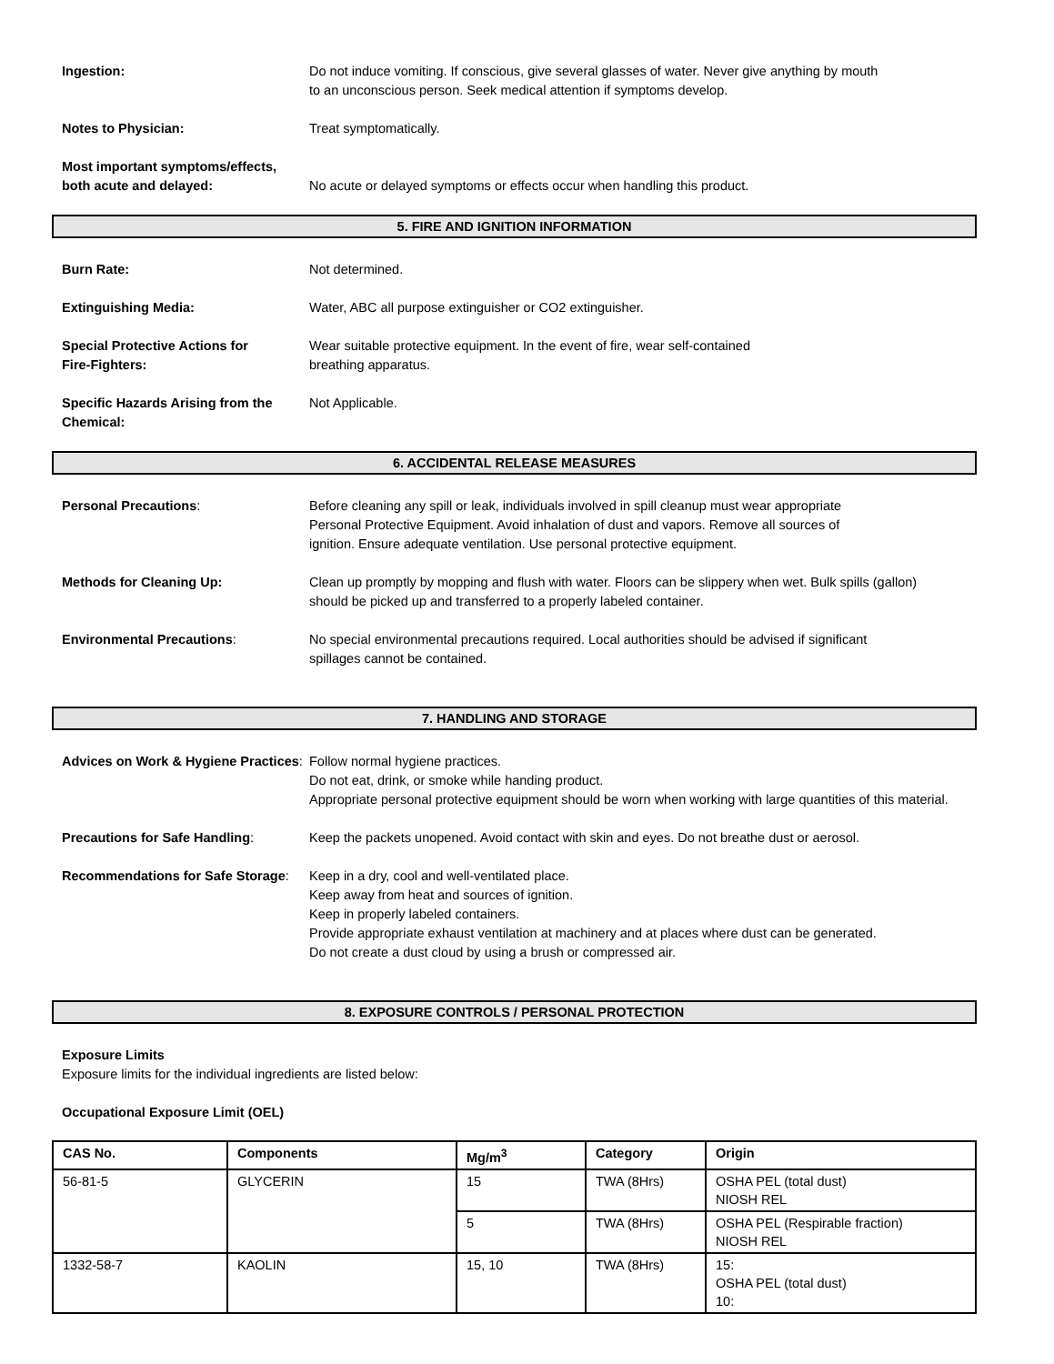Ingestion: Do not induce vomiting. If conscious, give several glasses of water. Never give anything by mouth
to an unconscious person. Seek medical attention if symptoms develop.
Notes to Physician: Treat symptomatically.
Most important symptoms/effects,
both acute and delayed:
No acute or delayed symptoms or effects occur when handling this product.
5. FIRE AND IGNITION INFORMATION
Burn Rate: Not determined.
Extinguishing Media: Water, ABC all purpose extinguisher or CO2 extinguisher.
Special Protective Actions for
Fire-Fighters:
Wear suitable protective equipment. In the event of fire, wear self-contained
breathing apparatus.
Specific Hazards Arising from the
Chemical:
Not Applicable.
6. ACCIDENTAL RELEASE MEASURES
Personal Precautions: Before cleaning any spill or leak, individuals involved in spill cleanup must wear appropriate
Personal Protective Equipment. Avoid inhalation of dust and vapors. Remove all sources of
ignition. Ensure adequate ventilation. Use personal protective equipment.
Methods for Cleaning Up: Clean up promptly by mopping and flush with water. Floors can be slippery when wet. Bulk spills (gallon)
should be picked up and transferred to a properly labeled container.
Environmental Precautions: No special environmental precautions required. Local authorities should be advised if significant
spillages cannot be contained.
7. HANDLING AND STORAGE
Advices on Work & Hygiene Practices:
Follow normal hygiene practices.
Do not eat, drink, or smoke while handing product.
Appropriate personal protective equipment should be worn when working with large quantities of this material.
Precautions for Safe Handling: Keep the packets unopened. Avoid contact with skin and eyes. Do not breathe dust or aerosol.
Recommendations for Safe Storage:
Keep in a dry, cool and well-ventilated place.
Keep away from heat and sources of ignition.
Keep in properly labeled containers.
Provide appropriate exhaust ventilation at machinery and at places where dust can be generated.
Do not create a dust cloud by using a brush or compressed air.
8. EXPOSURE CONTROLS / PERSONAL PROTECTION
Exposure Limits
Exposure limits for the individual ingredients are listed below:
Occupational Exposure Limit (OEL)
| CAS No. | Components | Mg/m<sup>3</sup> | Category | Origin |
| --- | --- | --- | --- | --- |
| 56-81-5 | GLYCERIN | 15 | TWA (8Hrs) | OSHA PEL (total dust) NIOSH REL |
| | | 5 | TWA (8Hrs) | OSHA PEL (Respirable fraction) NIOSH REL |
| 1332-58-7 | KAOLIN | 15, 10 | TWA (8Hrs) | 15: OSHA PEL (total dust) 10: |